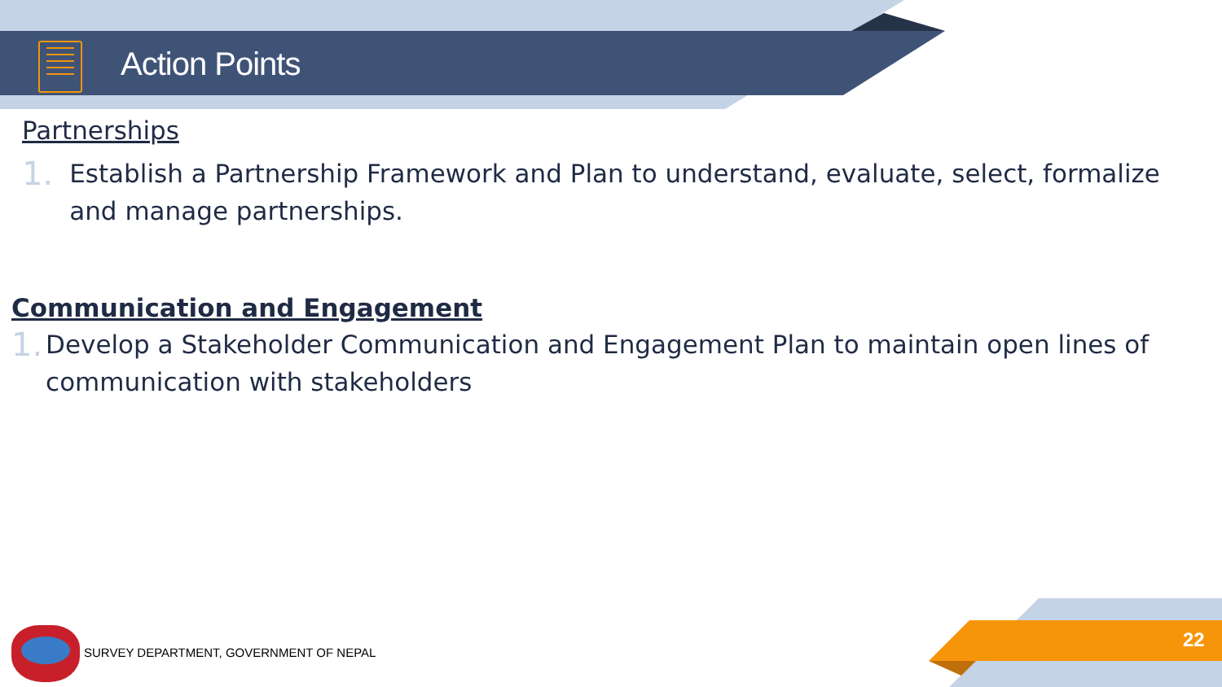Action Points
Partnerships
1. Establish a Partnership Framework and Plan to understand, evaluate, select, formalize and manage partnerships.
Communication and Engagement
1. Develop a Stakeholder Communication and Engagement Plan to maintain open lines of communication with stakeholders
SURVEY DEPARTMENT, GOVERNMENT OF NEPAL
22